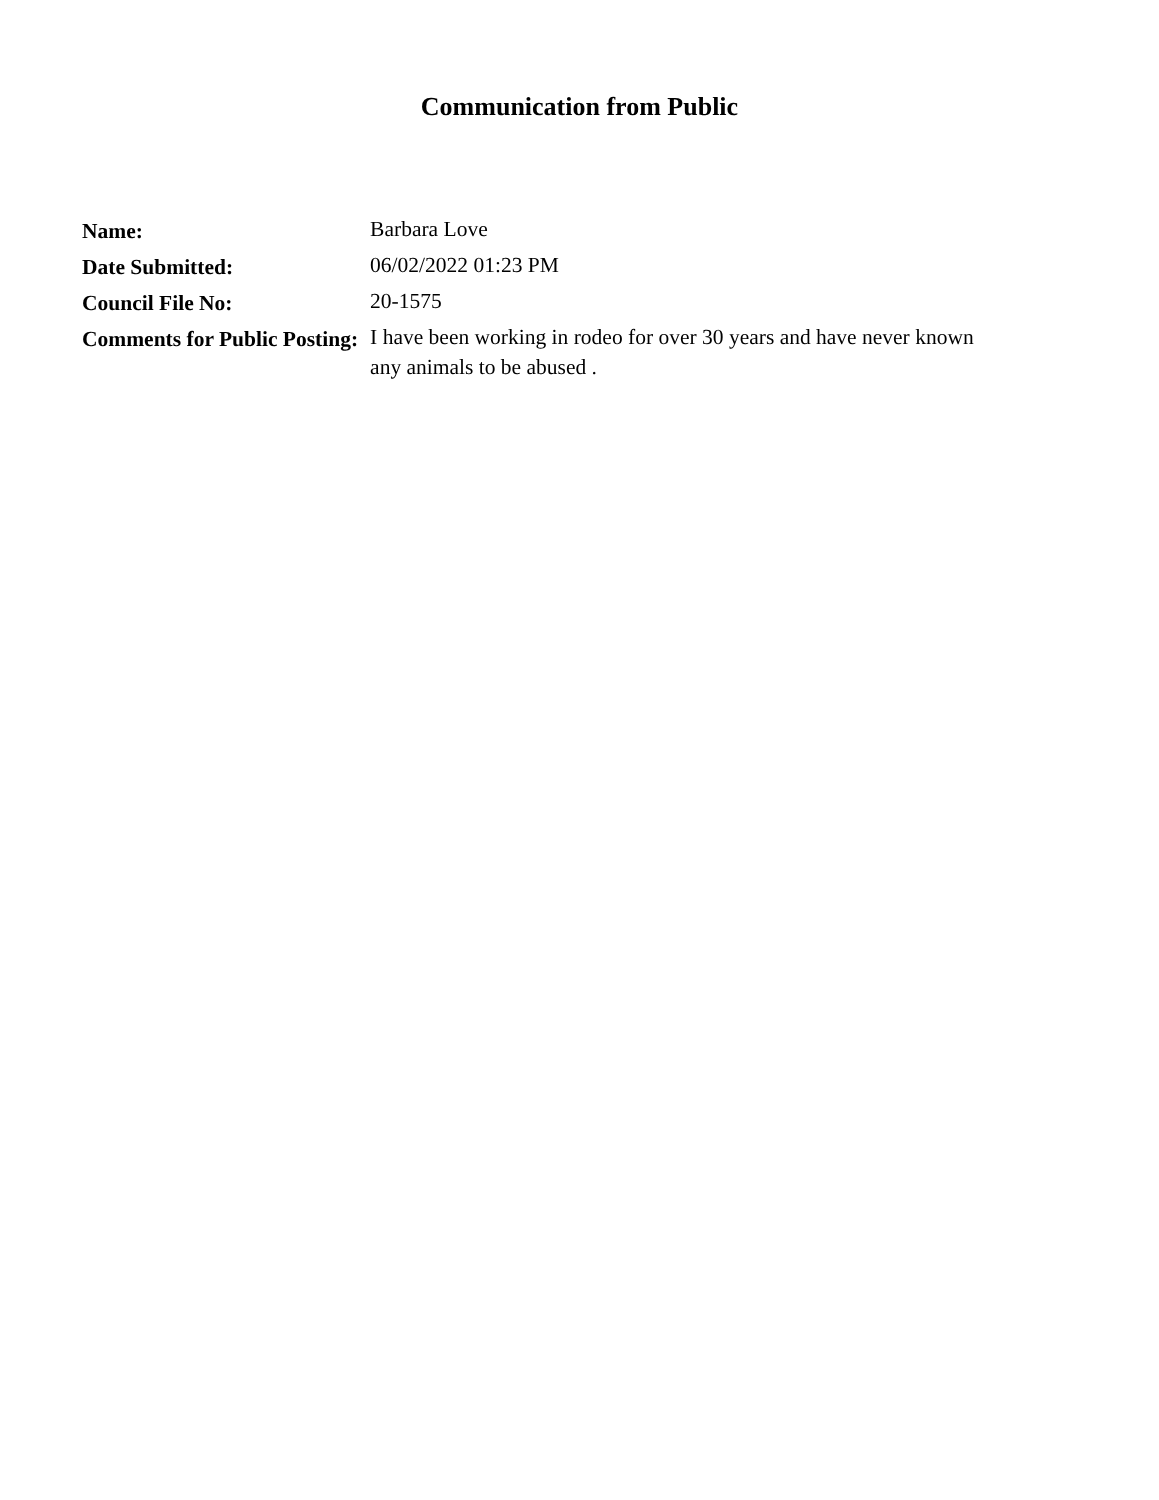Communication from Public
| Name: | Barbara Love |
| Date Submitted: | 06/02/2022 01:23 PM |
| Council File No: | 20-1575 |
| Comments for Public Posting: | I have been working in rodeo for over 30 years and have never known any animals to be abused . |